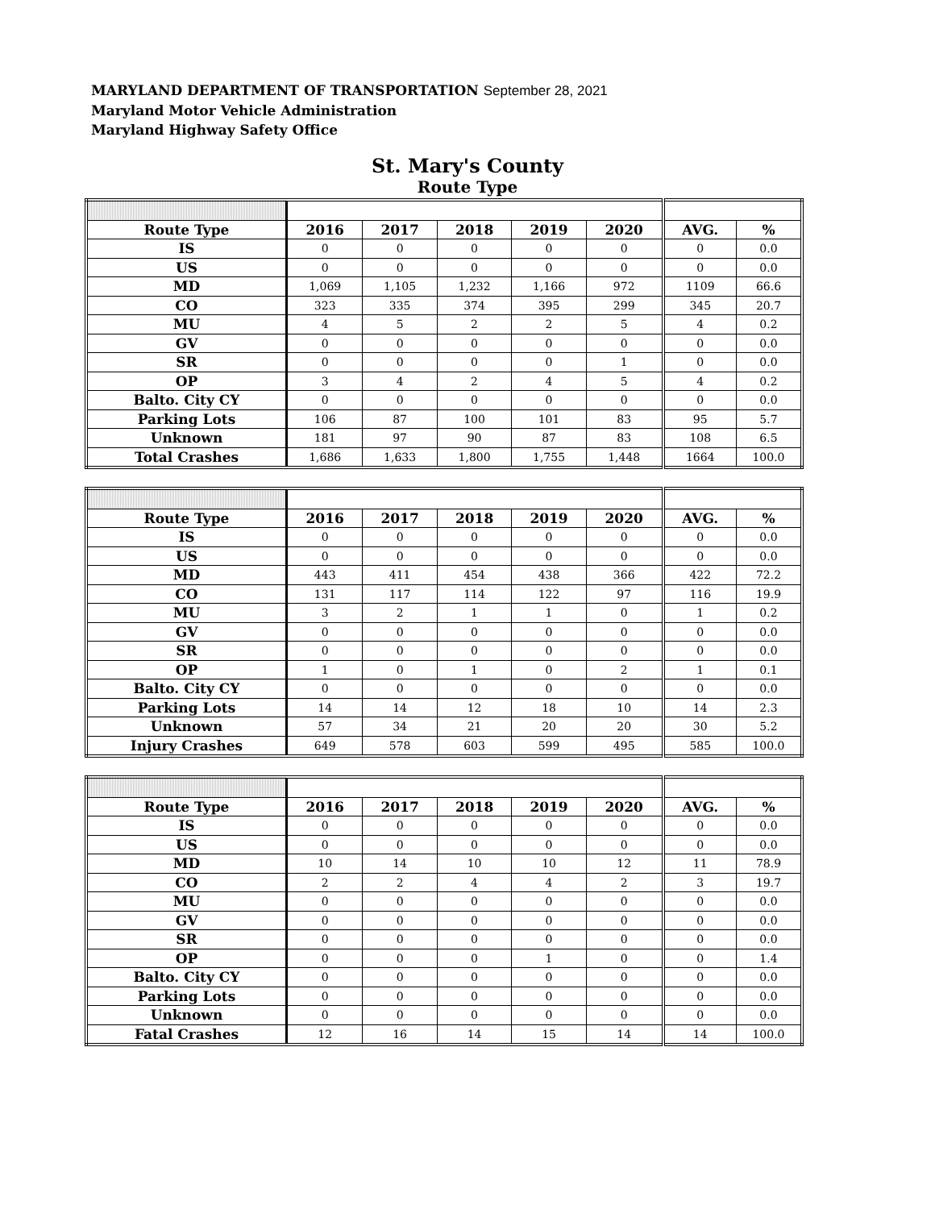MARYLAND DEPARTMENT OF TRANSPORTATION September 28, 2021
Maryland Motor Vehicle Administration
Maryland Highway Safety Office
St. Mary's County
Route Type
| Route Type | 2016 | 2017 | 2018 | 2019 | 2020 | AVG. | % |
| --- | --- | --- | --- | --- | --- | --- | --- |
| IS | 0 | 0 | 0 | 0 | 0 | 0 | 0.0 |
| US | 0 | 0 | 0 | 0 | 0 | 0 | 0.0 |
| MD | 1,069 | 1,105 | 1,232 | 1,166 | 972 | 1109 | 66.6 |
| CO | 323 | 335 | 374 | 395 | 299 | 345 | 20.7 |
| MU | 4 | 5 | 2 | 2 | 5 | 4 | 0.2 |
| GV | 0 | 0 | 0 | 0 | 0 | 0 | 0.0 |
| SR | 0 | 0 | 0 | 0 | 1 | 0 | 0.0 |
| OP | 3 | 4 | 2 | 4 | 5 | 4 | 0.2 |
| Balto. City CY | 0 | 0 | 0 | 0 | 0 | 0 | 0.0 |
| Parking Lots | 106 | 87 | 100 | 101 | 83 | 95 | 5.7 |
| Unknown | 181 | 97 | 90 | 87 | 83 | 108 | 6.5 |
| Total Crashes | 1,686 | 1,633 | 1,800 | 1,755 | 1,448 | 1664 | 100.0 |
| Route Type | 2016 | 2017 | 2018 | 2019 | 2020 | AVG. | % |
| --- | --- | --- | --- | --- | --- | --- | --- |
| IS | 0 | 0 | 0 | 0 | 0 | 0 | 0.0 |
| US | 0 | 0 | 0 | 0 | 0 | 0 | 0.0 |
| MD | 443 | 411 | 454 | 438 | 366 | 422 | 72.2 |
| CO | 131 | 117 | 114 | 122 | 97 | 116 | 19.9 |
| MU | 3 | 2 | 1 | 1 | 0 | 1 | 0.2 |
| GV | 0 | 0 | 0 | 0 | 0 | 0 | 0.0 |
| SR | 0 | 0 | 0 | 0 | 0 | 0 | 0.0 |
| OP | 1 | 0 | 1 | 0 | 2 | 1 | 0.1 |
| Balto. City CY | 0 | 0 | 0 | 0 | 0 | 0 | 0.0 |
| Parking Lots | 14 | 14 | 12 | 18 | 10 | 14 | 2.3 |
| Unknown | 57 | 34 | 21 | 20 | 20 | 30 | 5.2 |
| Injury Crashes | 649 | 578 | 603 | 599 | 495 | 585 | 100.0 |
| Route Type | 2016 | 2017 | 2018 | 2019 | 2020 | AVG. | % |
| --- | --- | --- | --- | --- | --- | --- | --- |
| IS | 0 | 0 | 0 | 0 | 0 | 0 | 0.0 |
| US | 0 | 0 | 0 | 0 | 0 | 0 | 0.0 |
| MD | 10 | 14 | 10 | 10 | 12 | 11 | 78.9 |
| CO | 2 | 2 | 4 | 4 | 2 | 3 | 19.7 |
| MU | 0 | 0 | 0 | 0 | 0 | 0 | 0.0 |
| GV | 0 | 0 | 0 | 0 | 0 | 0 | 0.0 |
| SR | 0 | 0 | 0 | 0 | 0 | 0 | 0.0 |
| OP | 0 | 0 | 0 | 1 | 0 | 0 | 1.4 |
| Balto. City CY | 0 | 0 | 0 | 0 | 0 | 0 | 0.0 |
| Parking Lots | 0 | 0 | 0 | 0 | 0 | 0 | 0.0 |
| Unknown | 0 | 0 | 0 | 0 | 0 | 0 | 0.0 |
| Fatal Crashes | 12 | 16 | 14 | 15 | 14 | 14 | 100.0 |